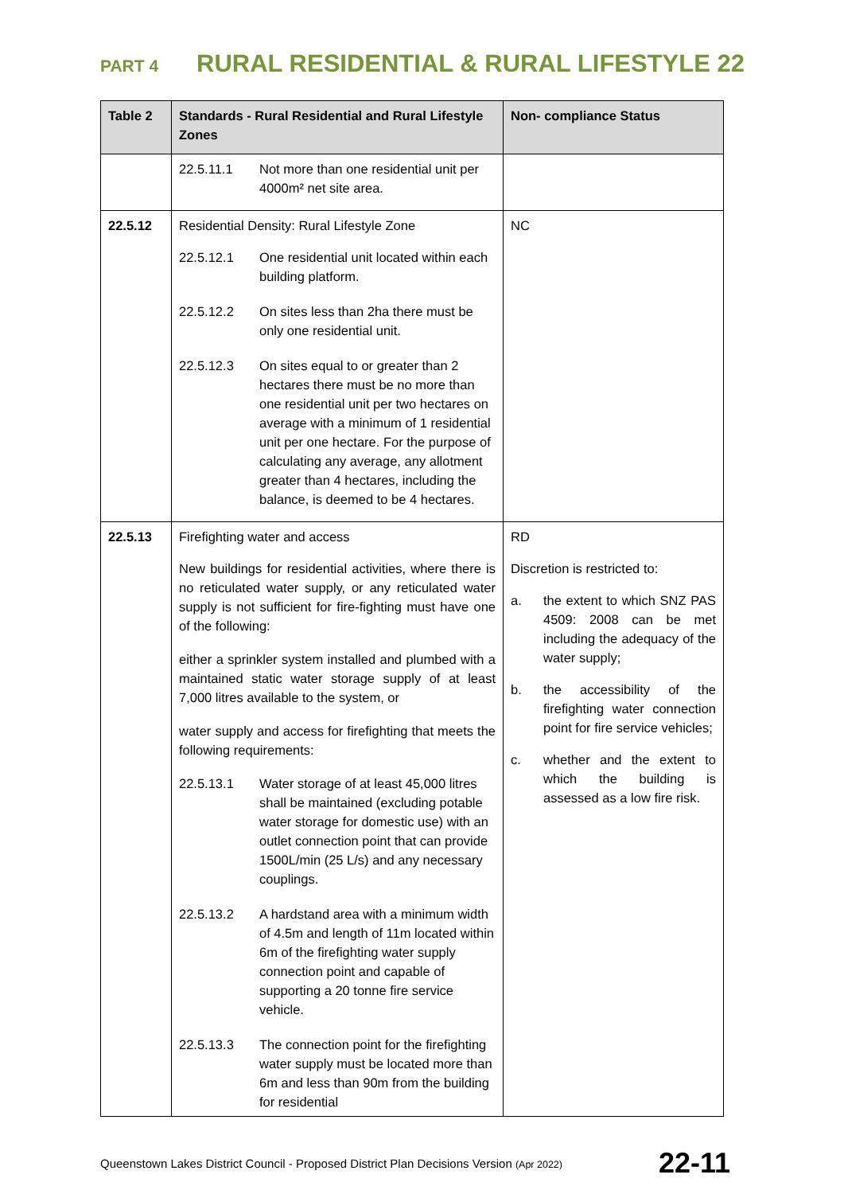PART 4 RURAL RESIDENTIAL & RURAL LIFESTYLE 22
| Table 2 | Standards - Rural Residential and Rural Lifestyle Zones | Non- compliance Status |
| --- | --- | --- |
| | 22.5.11.1 Not more than one residential unit per 4000m² net site area. | |
| 22.5.12 | Residential Density: Rural Lifestyle Zone 22.5.12.1 One residential unit located within each building platform. 22.5.12.2 On sites less than 2ha there must be only one residential unit. 22.5.12.3 On sites equal to or greater than 2 hectares there must be no more than one residential unit per two hectares on average with a minimum of 1 residential unit per one hectare. For the purpose of calculating any average, any allotment greater than 4 hectares, including the balance, is deemed to be 4 hectares. | NC |
| 22.5.13 | Firefighting water and access New buildings for residential activities, where there is no reticulated water supply, or any reticulated water supply is not sufficient for fire-fighting must have one of the following: either a sprinkler system installed and plumbed with a maintained static water storage supply of at least 7,000 litres available to the system, or water supply and access for firefighting that meets the following requirements: 22.5.13.1 Water storage of at least 45,000 litres shall be maintained (excluding potable water storage for domestic use) with an outlet connection point that can provide 1500L/min (25 L/s) and any necessary couplings. 22.5.13.2 A hardstand area with a minimum width of 4.5m and length of 11m located within 6m of the firefighting water supply connection point and capable of supporting a 20 tonne fire service vehicle. 22.5.13.3 The connection point for the firefighting water supply must be located more than 6m and less than 90m from the building for residential | RD Discretion is restricted to: a. the extent to which SNZ PAS 4509: 2008 can be met including the adequacy of the water supply; b. the accessibility of the firefighting water connection point for fire service vehicles; c. whether and the extent to which the building is assessed as a low fire risk. |
Queenstown Lakes District Council - Proposed District Plan Decisions Version (Apr 2022) 22-11